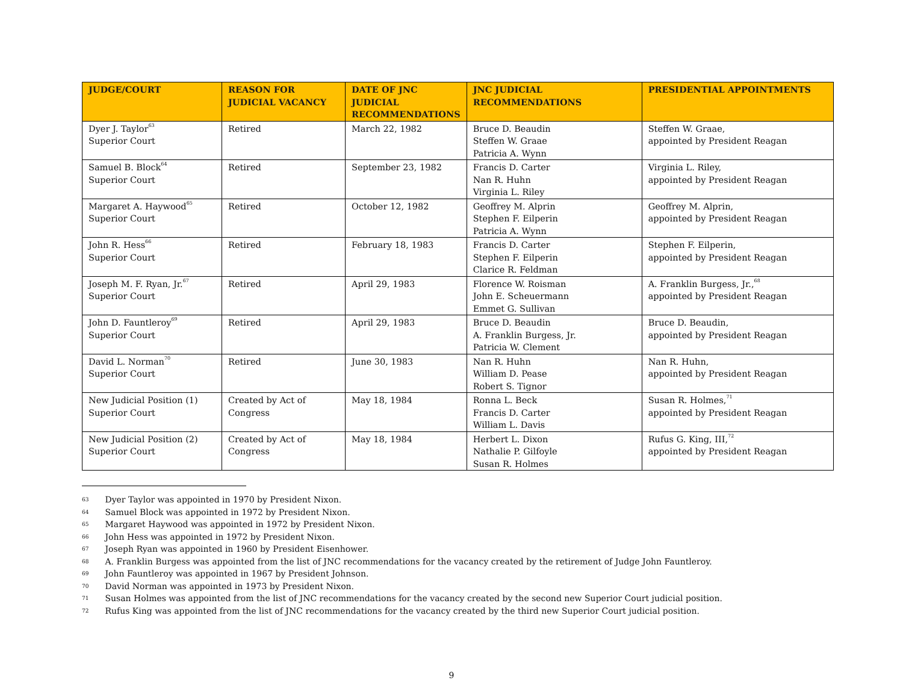| JUDGE/COURT | REASON FOR JUDICIAL VACANCY | DATE OF JNC JUDICIAL RECOMMENDATIONS | JNC JUDICIAL RECOMMENDATIONS | PRESIDENTIAL APPOINTMENTS |
| --- | --- | --- | --- | --- |
| Dyer J. Taylor<sup>63</sup> Superior Court | Retired | March 22, 1982 | Bruce D. Beaudin Steffen W. Graae Patricia A. Wynn | Steffen W. Graae, appointed by President Reagan |
| Samuel B. Block<sup>64</sup> Superior Court | Retired | September 23, 1982 | Francis D. Carter Nan R. Huhn Virginia L. Riley | Virginia L. Riley, appointed by President Reagan |
| Margaret A. Haywood<sup>65</sup> Superior Court | Retired | October 12, 1982 | Geoffrey M. Alprin Stephen F. Eilperin Patricia A. Wynn | Geoffrey M. Alprin, appointed by President Reagan |
| John R. Hess<sup>66</sup> Superior Court | Retired | February 18, 1983 | Francis D. Carter Stephen F. Eilperin Clarice R. Feldman | Stephen F. Eilperin, appointed by President Reagan |
| Joseph M. F. Ryan, Jr.<sup>67</sup> Superior Court | Retired | April 29, 1983 | Florence W. Roisman John E. Scheuermann Emmet G. Sullivan | A. Franklin Burgess, Jr.,<sup>68</sup> appointed by President Reagan |
| John D. Fauntleroy<sup>69</sup> Superior Court | Retired | April 29, 1983 | Bruce D. Beaudin A. Franklin Burgess, Jr. Patricia W. Clement | Bruce D. Beaudin, appointed by President Reagan |
| David L. Norman<sup>70</sup> Superior Court | Retired | June 30, 1983 | Nan R. Huhn William D. Pease Robert S. Tignor | Nan R. Huhn, appointed by President Reagan |
| New Judicial Position (1) Superior Court | Created by Act of Congress | May 18, 1984 | Ronna L. Beck Francis D. Carter William L. Davis | Susan R. Holmes,<sup>71</sup> appointed by President Reagan |
| New Judicial Position (2) Superior Court | Created by Act of Congress | May 18, 1984 | Herbert L. Dixon Nathalie P. Gilfoyle Susan R. Holmes | Rufus G. King, III,<sup>72</sup> appointed by President Reagan |
63 Dyer Taylor was appointed in 1970 by President Nixon.
64 Samuel Block was appointed in 1972 by President Nixon.
65 Margaret Haywood was appointed in 1972 by President Nixon.
66 John Hess was appointed in 1972 by President Nixon.
67 Joseph Ryan was appointed in 1960 by President Eisenhower.
68 A. Franklin Burgess was appointed from the list of JNC recommendations for the vacancy created by the retirement of Judge John Fauntleroy.
69 John Fauntleroy was appointed in 1967 by President Johnson.
70 David Norman was appointed in 1973 by President Nixon.
71 Susan Holmes was appointed from the list of JNC recommendations for the vacancy created by the second new Superior Court judicial position.
72 Rufus King was appointed from the list of JNC recommendations for the vacancy created by the third new Superior Court judicial position.
9